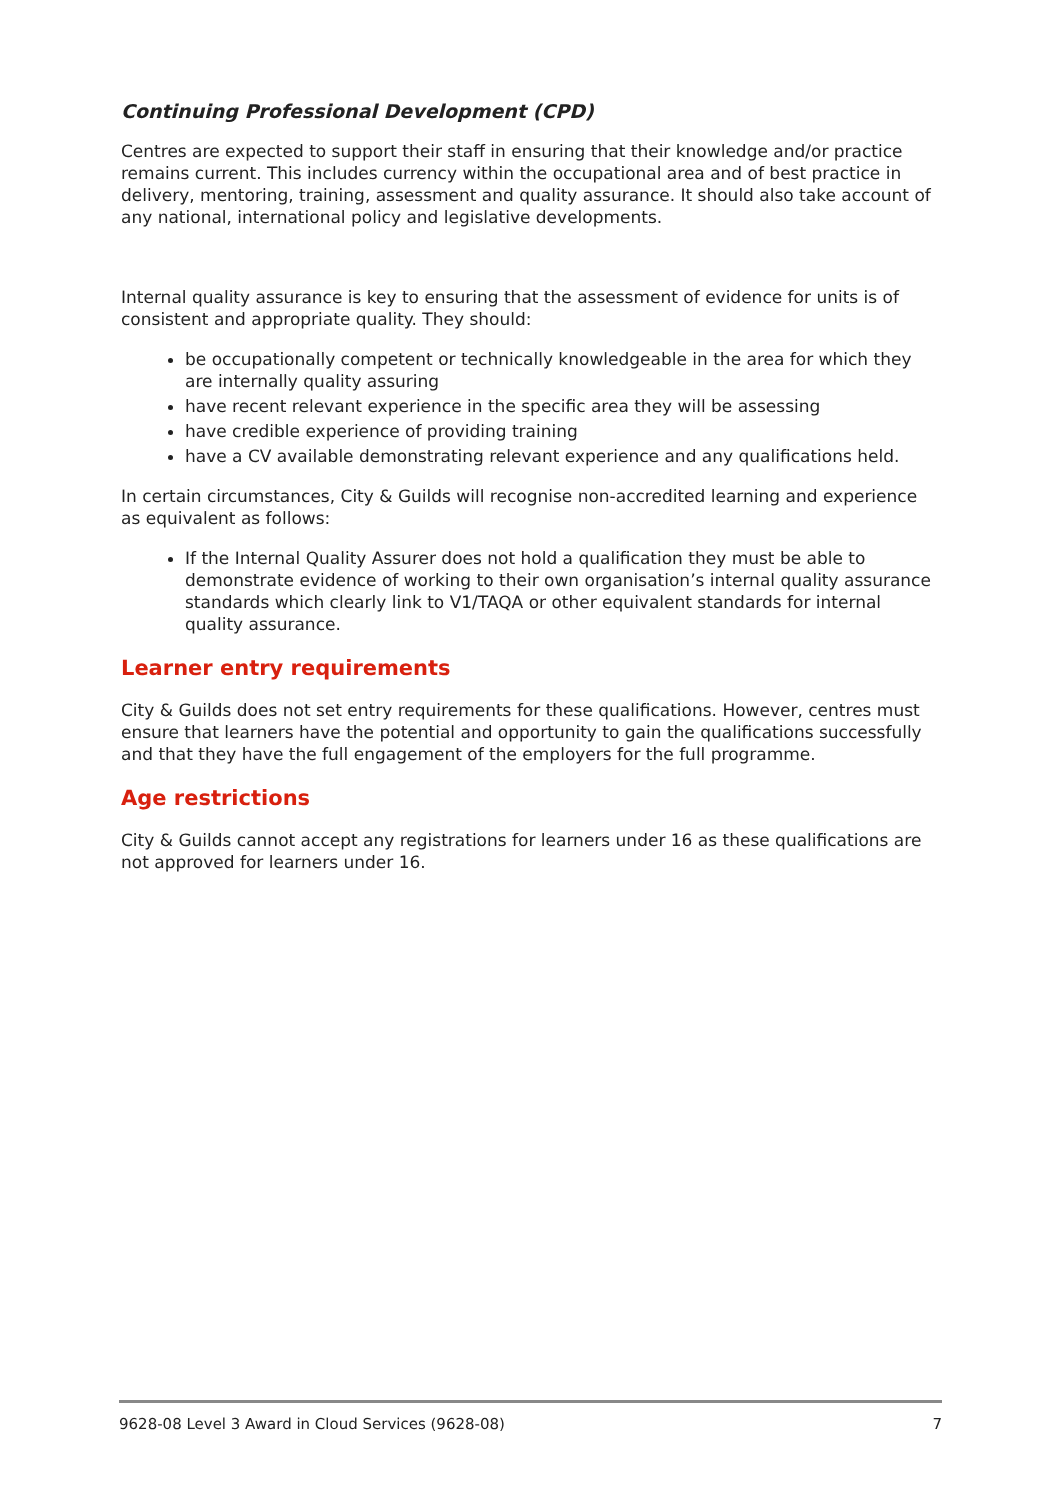Continuing Professional Development (CPD)
Centres are expected to support their staff in ensuring that their knowledge and/or practice remains current. This includes currency within the occupational area and of best practice in delivery, mentoring, training, assessment and quality assurance. It should also take account of any national, international policy and legislative developments.
Internal quality assurance is key to ensuring that the assessment of evidence for units is of consistent and appropriate quality. They should:
be occupationally competent or technically knowledgeable in the area for which they are internally quality assuring
have recent relevant experience in the specific area they will be assessing
have credible experience of providing training
have a CV available demonstrating relevant experience and any qualifications held.
In certain circumstances, City & Guilds will recognise non-accredited learning and experience as equivalent as follows:
If the Internal Quality Assurer does not hold a qualification they must be able to demonstrate evidence of working to their own organisation’s internal quality assurance standards which clearly link to V1/TAQA or other equivalent standards for internal quality assurance.
Learner entry requirements
City & Guilds does not set entry requirements for these qualifications. However, centres must ensure that learners have the potential and opportunity to gain the qualifications successfully and that they have the full engagement of the employers for the full programme.
Age restrictions
City & Guilds cannot accept any registrations for learners under 16 as these qualifications are not approved for learners under 16.
9628-08 Level 3 Award in Cloud Services (9628-08) 7